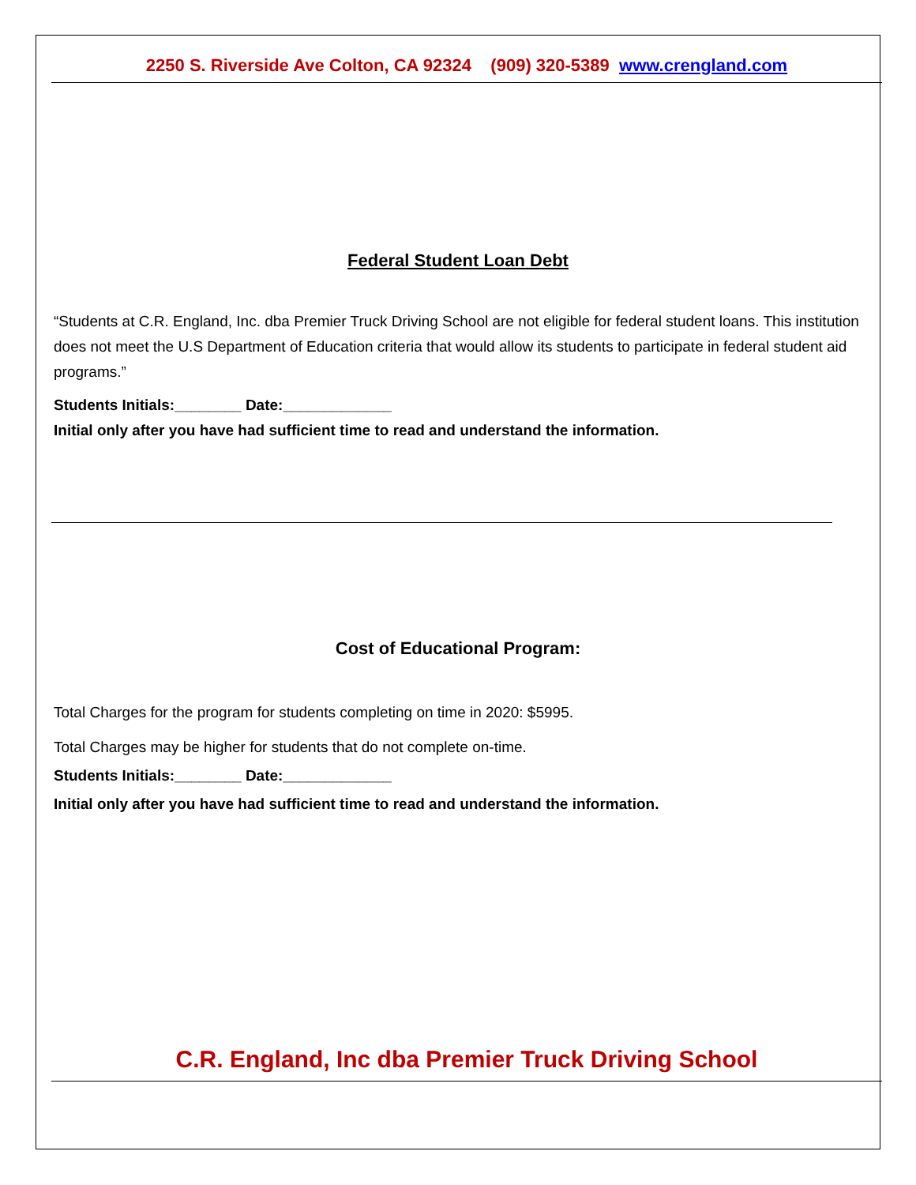2250 S. Riverside Ave Colton, CA 92324 (909) 320-5389 www.crengland.com
Federal Student Loan Debt
“Students at C.R. England, Inc. dba Premier Truck Driving School are not eligible for federal student loans. This institution does not meet the U.S Department of Education criteria that would allow its students to participate in federal student aid programs.”
Students Initials:________ Date:_____________
Initial only after you have had sufficient time to read and understand the information.
Cost of Educational Program:
Total Charges for the program for students completing on time in 2020: $5995.
Total Charges may be higher for students that do not complete on-time.
Students Initials:________ Date:_____________
Initial only after you have had sufficient time to read and understand the information.
C.R. England, Inc dba Premier Truck Driving School